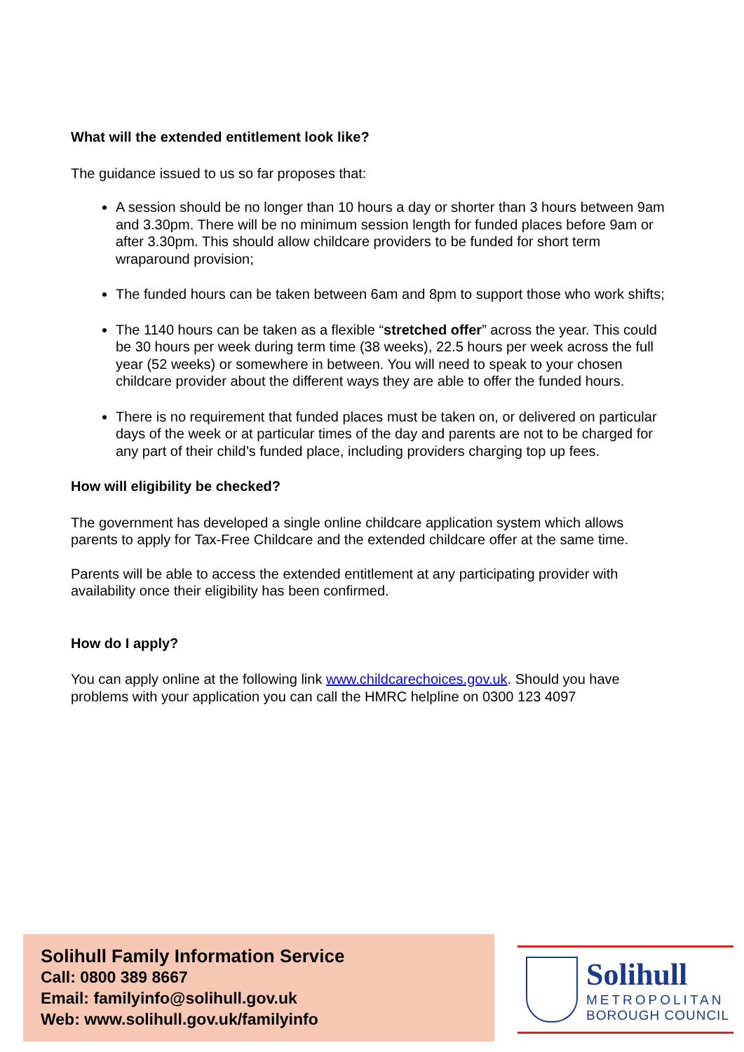What will the extended entitlement look like?
The guidance issued to us so far proposes that:
A session should be no longer than 10 hours a day or shorter than 3 hours between 9am and 3.30pm. There will be no minimum session length for funded places before 9am or after 3.30pm. This should allow childcare providers to be funded for short term wraparound provision;
The funded hours can be taken between 6am and 8pm to support those who work shifts;
The 1140 hours can be taken as a flexible “stretched offer” across the year. This could be 30 hours per week during term time (38 weeks), 22.5 hours per week across the full year (52 weeks) or somewhere in between. You will need to speak to your chosen childcare provider about the different ways they are able to offer the funded hours.
There is no requirement that funded places must be taken on, or delivered on particular days of the week or at particular times of the day and parents are not to be charged for any part of their child’s funded place, including providers charging top up fees.
How will eligibility be checked?
The government has developed a single online childcare application system which allows parents to apply for Tax-Free Childcare and the extended childcare offer at the same time.
Parents will be able to access the extended entitlement at any participating provider with availability once their eligibility has been confirmed.
How do I apply?
You can apply online at the following link www.childcarechoices.gov.uk. Should you have problems with your application you can call the HMRC helpline on 0300 123 4097
Solihull Family Information Service
Call: 0800 389 8667
Email: familyinfo@solihull.gov.uk
Web: www.solihull.gov.uk/familyinfo
Solihull
METROPOLITAN
BOROUGH COUNCIL